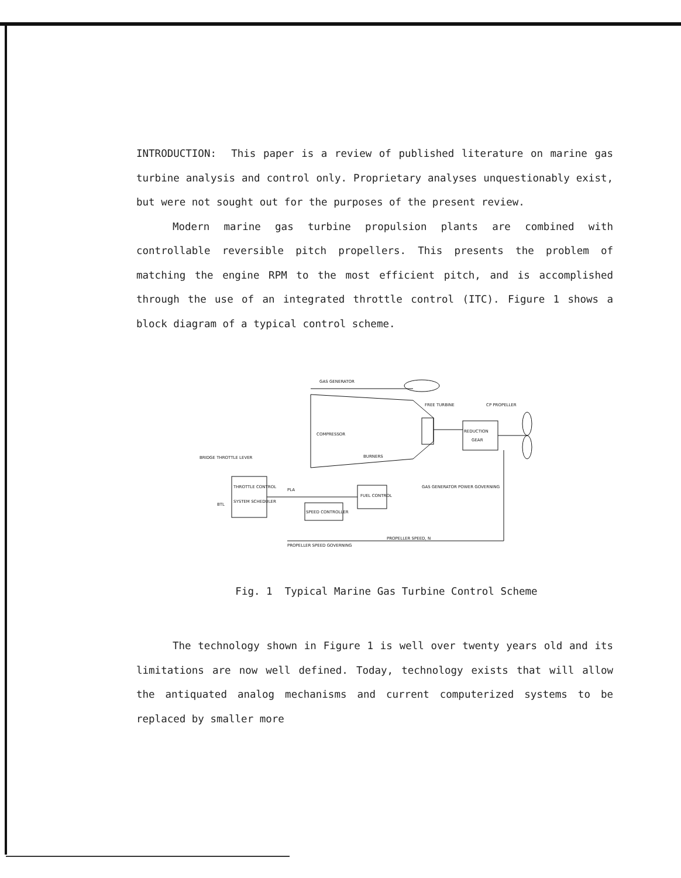INTRODUCTION: This paper is a review of published literature on marine gas turbine analysis and control only. Proprietary analyses unquestionably exist, but were not sought out for the purposes of the present review.
Modern marine gas turbine propulsion plants are combined with controllable reversible pitch propellers. This presents the problem of matching the engine RPM to the most efficient pitch, and is accomplished through the use of an integrated throttle control (ITC). Figure 1 shows a block diagram of a typical control scheme.
GAS GENERATOR
FREE TURBINE
COMPRESSOR
BURNERS
REDUCTION
GEAR
CP PROPELLER
BRIDGE THROTTLE LEVER
THROTTLE CONTROL
SYSTEM SCHEDULER
BTL
PLA
FUEL CONTROL
SPEED CONTROLLER
GAS GENERATOR POWER GOVERNING
PROPELLER SPEED GOVERNING
PROPELLER SPEED, N
Fig. 1 Typical Marine Gas Turbine Control Scheme
The technology shown in Figure 1 is well over twenty years old and its limitations are now well defined. Today, technology exists that will allow the antiquated analog mechanisms and current computerized systems to be replaced by smaller more